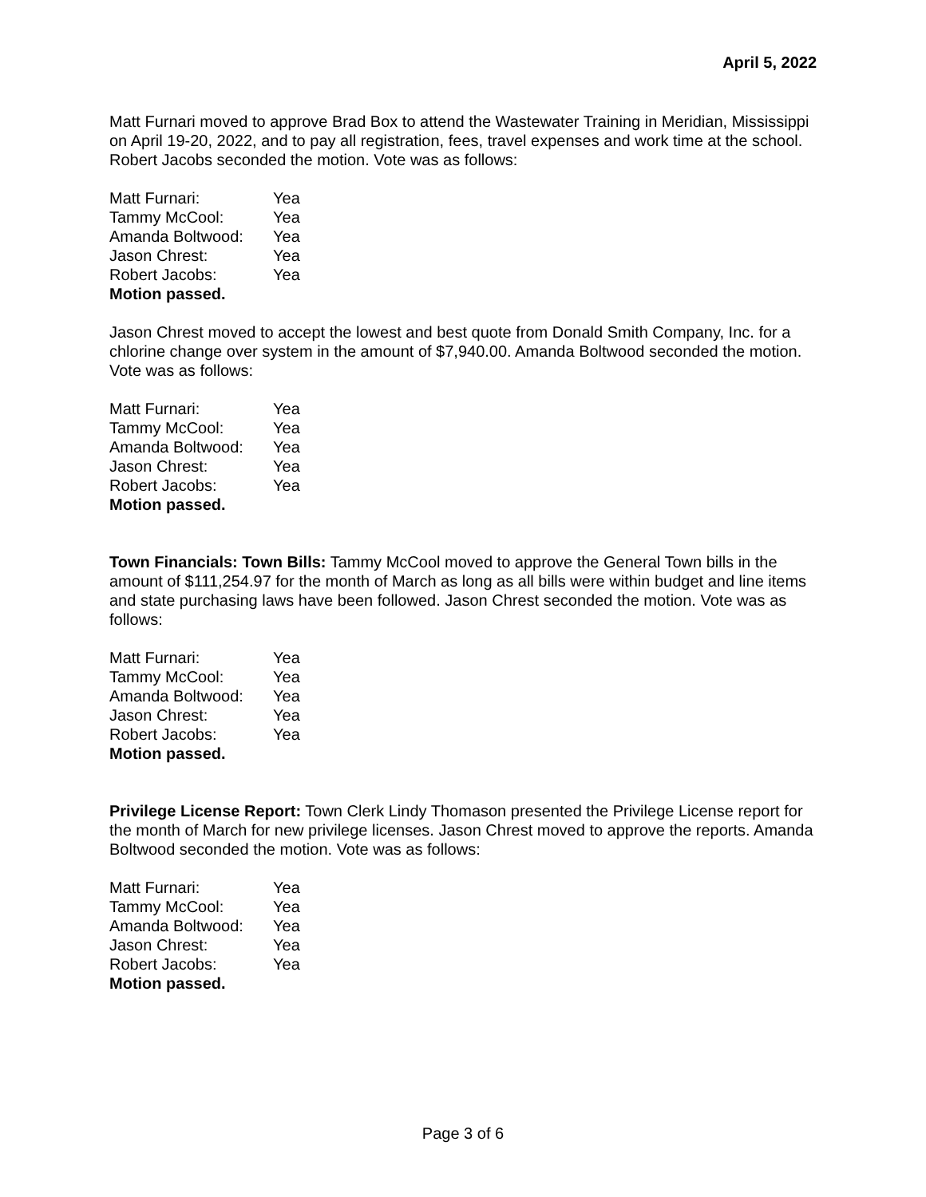April 5, 2022
Matt Furnari moved to approve Brad Box to attend the Wastewater Training in Meridian, Mississippi on April 19-20, 2022, and to pay all registration, fees, travel expenses and work time at the school. Robert Jacobs seconded the motion. Vote was as follows:
| Matt Furnari: | Yea |
| Tammy McCool: | Yea |
| Amanda Boltwood: | Yea |
| Jason Chrest: | Yea |
| Robert Jacobs: | Yea |
Motion passed.
Jason Chrest moved to accept the lowest and best quote from Donald Smith Company, Inc. for a chlorine change over system in the amount of $7,940.00. Amanda Boltwood seconded the motion. Vote was as follows:
| Matt Furnari: | Yea |
| Tammy McCool: | Yea |
| Amanda Boltwood: | Yea |
| Jason Chrest: | Yea |
| Robert Jacobs: | Yea |
Motion passed.
Town Financials: Town Bills: Tammy McCool moved to approve the General Town bills in the amount of $111,254.97 for the month of March as long as all bills were within budget and line items and state purchasing laws have been followed. Jason Chrest seconded the motion. Vote was as follows:
| Matt Furnari: | Yea |
| Tammy McCool: | Yea |
| Amanda Boltwood: | Yea |
| Jason Chrest: | Yea |
| Robert Jacobs: | Yea |
Motion passed.
Privilege License Report: Town Clerk Lindy Thomason presented the Privilege License report for the month of March for new privilege licenses. Jason Chrest moved to approve the reports. Amanda Boltwood seconded the motion. Vote was as follows:
| Matt Furnari: | Yea |
| Tammy McCool: | Yea |
| Amanda Boltwood: | Yea |
| Jason Chrest: | Yea |
| Robert Jacobs: | Yea |
Motion passed.
Page 3 of 6